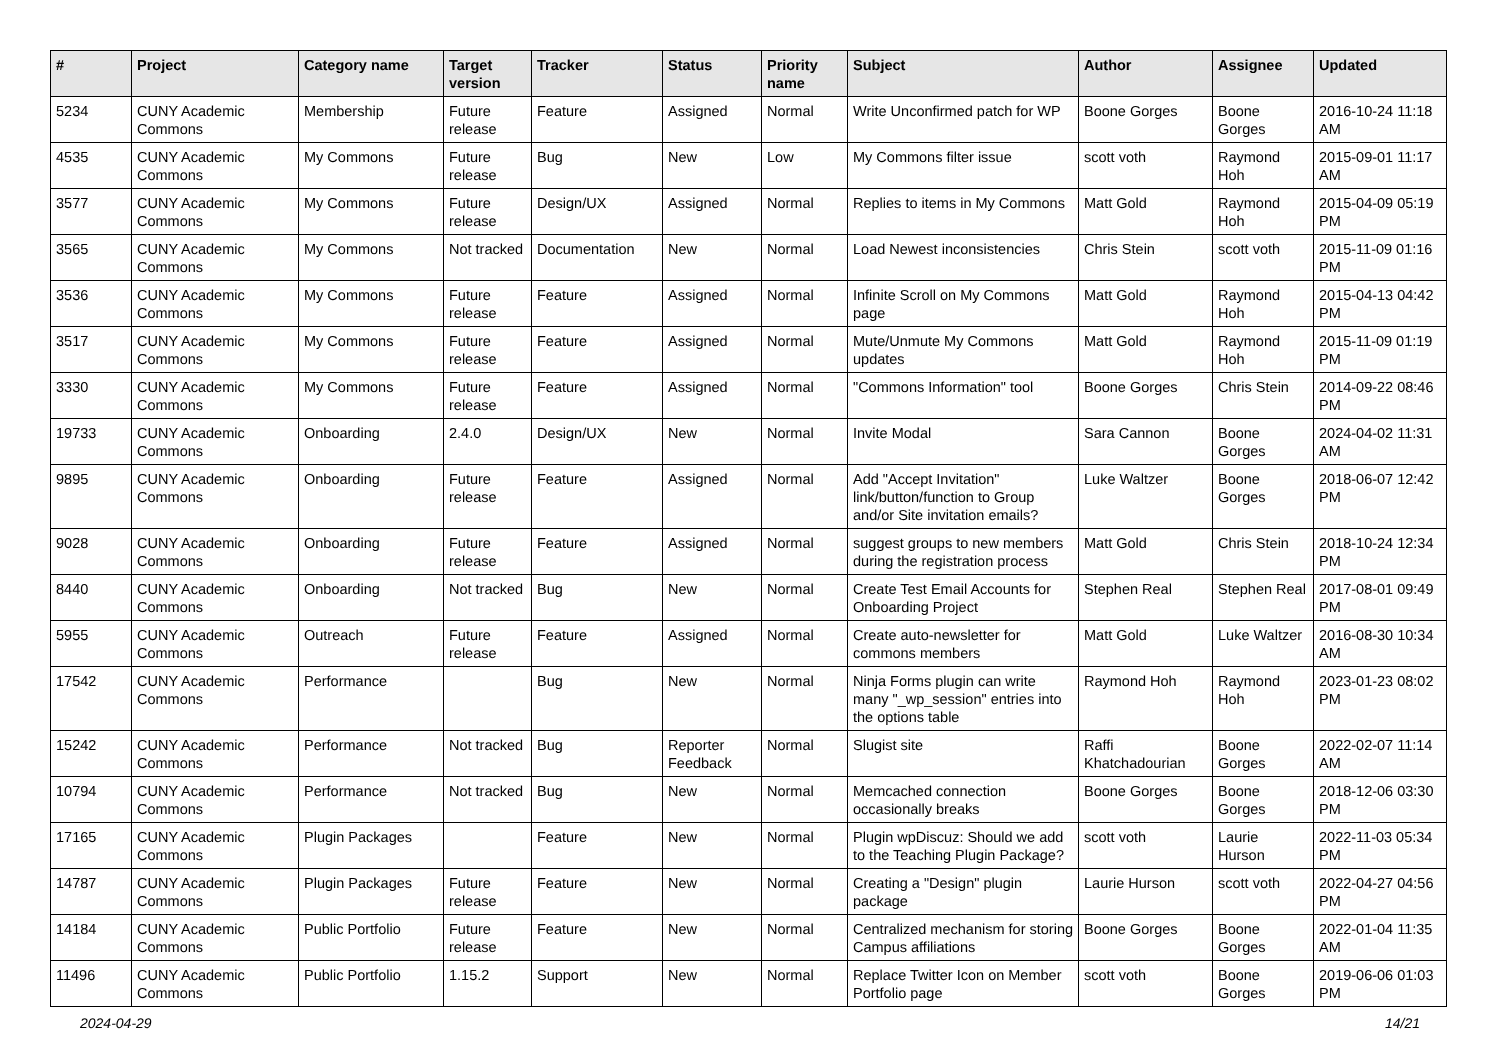| # | Project | Category name | Target version | Tracker | Status | Priority name | Subject | Author | Assignee | Updated |
| --- | --- | --- | --- | --- | --- | --- | --- | --- | --- | --- |
| 5234 | CUNY Academic Commons | Membership | Future release | Feature | Assigned | Normal | Write Unconfirmed patch for WP | Boone Gorges | Boone Gorges | 2016-10-24 11:18 AM |
| 4535 | CUNY Academic Commons | My Commons | Future release | Bug | New | Low | My Commons filter issue | scott voth | Raymond Hoh | 2015-09-01 11:17 AM |
| 3577 | CUNY Academic Commons | My Commons | Future release | Design/UX | Assigned | Normal | Replies to items in My Commons | Matt Gold | Raymond Hoh | 2015-04-09 05:19 PM |
| 3565 | CUNY Academic Commons | My Commons | Not tracked | Documentation | New | Normal | Load Newest inconsistencies | Chris Stein | scott voth | 2015-11-09 01:16 PM |
| 3536 | CUNY Academic Commons | My Commons | Future release | Feature | Assigned | Normal | Infinite Scroll on My Commons page | Matt Gold | Raymond Hoh | 2015-04-13 04:42 PM |
| 3517 | CUNY Academic Commons | My Commons | Future release | Feature | Assigned | Normal | Mute/Unmute My Commons updates | Matt Gold | Raymond Hoh | 2015-11-09 01:19 PM |
| 3330 | CUNY Academic Commons | My Commons | Future release | Feature | Assigned | Normal | "Commons Information" tool | Boone Gorges | Chris Stein | 2014-09-22 08:46 PM |
| 19733 | CUNY Academic Commons | Onboarding | 2.4.0 | Design/UX | New | Normal | Invite Modal | Sara Cannon | Boone Gorges | 2024-04-02 11:31 AM |
| 9895 | CUNY Academic Commons | Onboarding | Future release | Feature | Assigned | Normal | Add "Accept Invitation" link/button/function to Group and/or Site invitation emails? | Luke Waltzer | Boone Gorges | 2018-06-07 12:42 PM |
| 9028 | CUNY Academic Commons | Onboarding | Future release | Feature | Assigned | Normal | suggest groups to new members during the registration process | Matt Gold | Chris Stein | 2018-10-24 12:34 PM |
| 8440 | CUNY Academic Commons | Onboarding | Not tracked | Bug | New | Normal | Create Test Email Accounts for Onboarding Project | Stephen Real | Stephen Real | 2017-08-01 09:49 PM |
| 5955 | CUNY Academic Commons | Outreach | Future release | Feature | Assigned | Normal | Create auto-newsletter for commons members | Matt Gold | Luke Waltzer | 2016-08-30 10:34 AM |
| 17542 | CUNY Academic Commons | Performance | | Bug | New | Normal | Ninja Forms plugin can write many "_wp_session" entries into the options table | Raymond Hoh | Raymond Hoh | 2023-01-23 08:02 PM |
| 15242 | CUNY Academic Commons | Performance | Not tracked | Bug | Reporter Feedback | Normal | Slugist site | Raffi Khatchadourian | Boone Gorges | 2022-02-07 11:14 AM |
| 10794 | CUNY Academic Commons | Performance | Not tracked | Bug | New | Normal | Memcached connection occasionally breaks | Boone Gorges | Boone Gorges | 2018-12-06 03:30 PM |
| 17165 | CUNY Academic Commons | Plugin Packages | | Feature | New | Normal | Plugin wpDiscuz: Should we add to the Teaching Plugin Package? | scott voth | Laurie Hurson | 2022-11-03 05:34 PM |
| 14787 | CUNY Academic Commons | Plugin Packages | Future release | Feature | New | Normal | Creating a "Design" plugin package | Laurie Hurson | scott voth | 2022-04-27 04:56 PM |
| 14184 | CUNY Academic Commons | Public Portfolio | Future release | Feature | New | Normal | Centralized mechanism for storing Campus affiliations | Boone Gorges | Boone Gorges | 2022-01-04 11:35 AM |
| 11496 | CUNY Academic Commons | Public Portfolio | 1.15.2 | Support | New | Normal | Replace Twitter Icon on Member Portfolio page | scott voth | Boone Gorges | 2019-06-06 01:03 PM |
2024-04-29 14/21